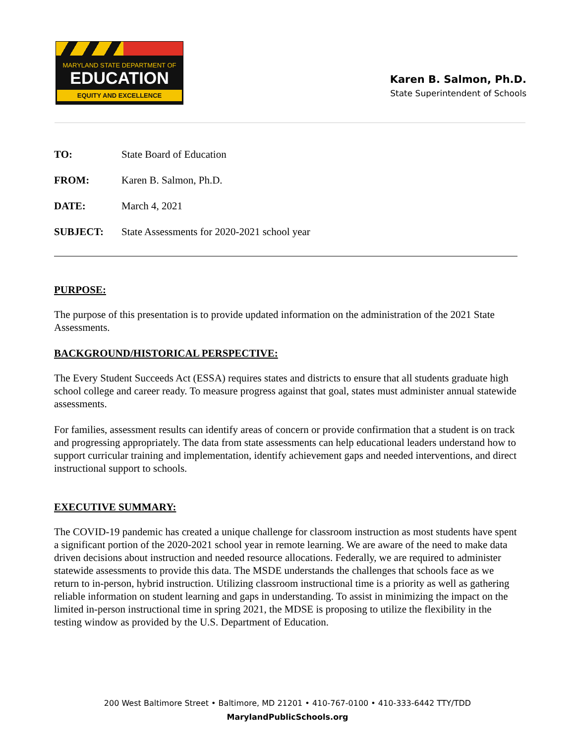MARYLAND STATE DEPARTMENT OF
EDUCATION
EQUITY AND EXCELLENCE
Karen B. Salmon, Ph.D.
State Superintendent of Schools
TO: State Board of Education
FROM: Karen B. Salmon, Ph.D.
DATE: March 4, 2021
SUBJECT: State Assessments for 2020-2021 school year
PURPOSE:
The purpose of this presentation is to provide updated information on the administration of the 2021 State Assessments.
BACKGROUND/HISTORICAL PERSPECTIVE:
The Every Student Succeeds Act (ESSA) requires states and districts to ensure that all students graduate high school college and career ready. To measure progress against that goal, states must administer annual statewide assessments.
For families, assessment results can identify areas of concern or provide confirmation that a student is on track and progressing appropriately. The data from state assessments can help educational leaders understand how to support curricular training and implementation, identify achievement gaps and needed interventions, and direct instructional support to schools.
EXECUTIVE SUMMARY:
The COVID-19 pandemic has created a unique challenge for classroom instruction as most students have spent a significant portion of the 2020-2021 school year in remote learning. We are aware of the need to make data driven decisions about instruction and needed resource allocations. Federally, we are required to administer statewide assessments to provide this data. The MSDE understands the challenges that schools face as we return to in-person, hybrid instruction. Utilizing classroom instructional time is a priority as well as gathering reliable information on student learning and gaps in understanding. To assist in minimizing the impact on the limited in-person instructional time in spring 2021, the MDSE is proposing to utilize the flexibility in the testing window as provided by the U.S. Department of Education.
200 West Baltimore Street • Baltimore, MD 21201 • 410-767-0100 • 410-333-6442 TTY/TDD
MarylandPublicSchools.org